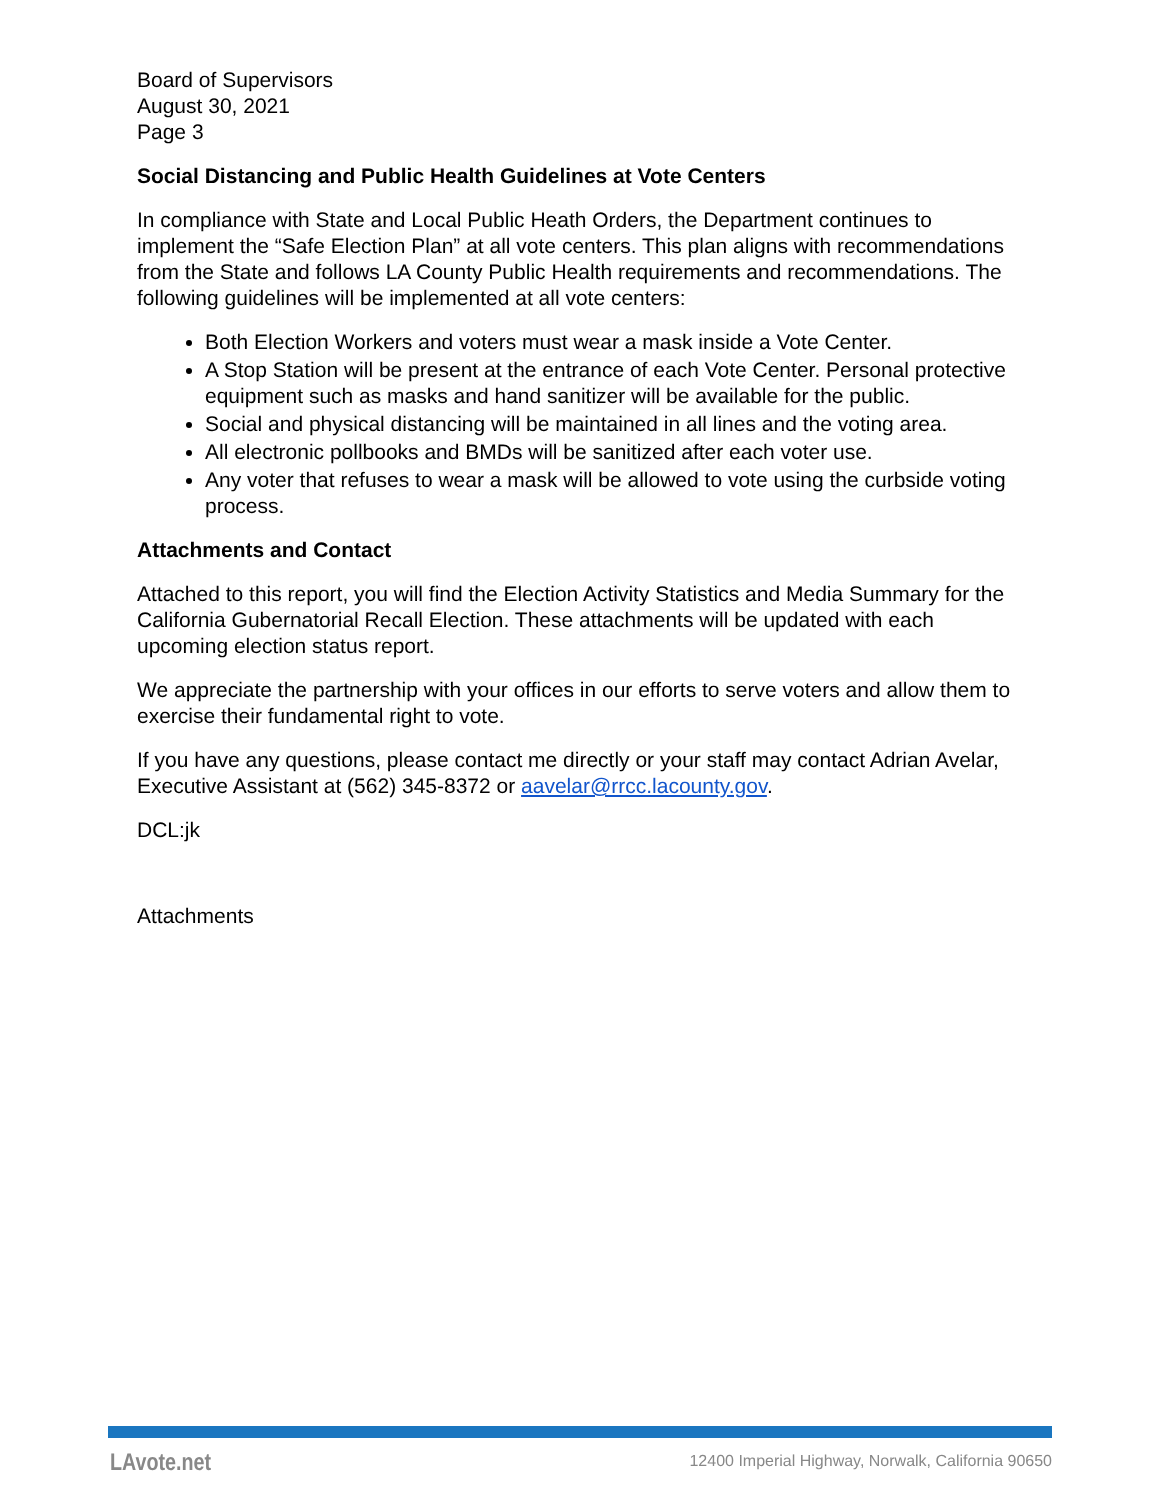Board of Supervisors
August 30, 2021
Page 3
Social Distancing and Public Health Guidelines at Vote Centers
In compliance with State and Local Public Heath Orders, the Department continues to implement the “Safe Election Plan” at all vote centers. This plan aligns with recommendations from the State and follows LA County Public Health requirements and recommendations. The following guidelines will be implemented at all vote centers:
Both Election Workers and voters must wear a mask inside a Vote Center.
A Stop Station will be present at the entrance of each Vote Center. Personal protective equipment such as masks and hand sanitizer will be available for the public.
Social and physical distancing will be maintained in all lines and the voting area.
All electronic pollbooks and BMDs will be sanitized after each voter use.
Any voter that refuses to wear a mask will be allowed to vote using the curbside voting process.
Attachments and Contact
Attached to this report, you will find the Election Activity Statistics and Media Summary for the California Gubernatorial Recall Election. These attachments will be updated with each upcoming election status report.
We appreciate the partnership with your offices in our efforts to serve voters and allow them to exercise their fundamental right to vote.
If you have any questions, please contact me directly or your staff may contact Adrian Avelar, Executive Assistant at (562) 345-8372 or aavelar@rrcc.lacounty.gov.
DCL:jk
Attachments
LAvote.net 12400 Imperial Highway, Norwalk, California 90650